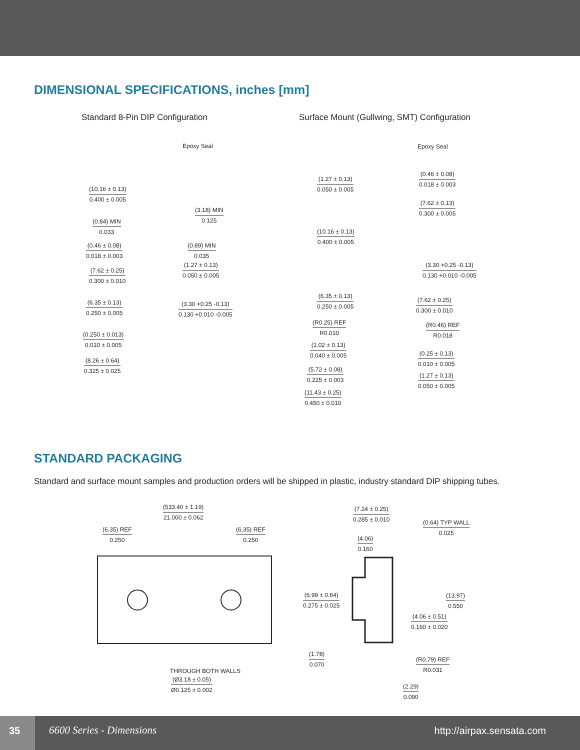DIMENSIONAL SPECIFICATIONS, inches [mm]
Standard 8-Pin DIP Configuration
Surface Mount (Gullwing, SMT) Configuration
Epoxy Seal
(10.16 ± 0.13)
0.400 ± 0.005
(3.18) MIN
0.125
(0.84) MIN
0.033
(0.46 ± 0.08)
0.018 ± 0.003
(0.89) MIN
0.035
(1.27 ± 0.13)
0.050 ± 0.005
(7.62 ± 0.25)
0.300 ± 0.010
(6.35 ± 0.13)
0.250 ± 0.005
(3.30 +0.25 -0.13)
0.130 +0.010 -0.005
(0.250 ± 0.013)
0.010 ± 0.005
(8.26 ± 0.64)
0.325 ± 0.025
Epoxy Seal
(1.27 ± 0.13)
0.050 ± 0.005
(0.46 ± 0.08)
0.018 ± 0.003
(7.62 ± 0.13)
0.300 ± 0.005
(10.16 ± 0.13)
0.400 ± 0.005
(3.30 +0.25 -0.13)
0.130 +0.010 -0.005
(6.35 ± 0.13)
0.250 ± 0.005
(7.62 ± 0.25)
0.300 ± 0.010
(R0.25) REF
R0.010
(R0.46) REF
R0.018
(1.02 ± 0.13)
0.040 ± 0.005
(0.25 ± 0.13)
0.010 ± 0.005
(5.72 ± 0.08)
0.225 ± 0.003
(1.27 ± 0.13)
0.050 ± 0.005
(11.43 ± 0.25)
0.450 ± 0.010
STANDARD PACKAGING
Standard and surface mount samples and production orders will be shipped in plastic, industry standard DIP shipping tubes.
(533.40 ± 1.19)
21.000 ± 0.062
(6.35) REF
0.250
(6.35) REF
0.250
THROUGH BOTH WALLS
(Ø3.18 ± 0.05)
Ø0.125 ± 0.002
(7.24 ± 0.25)
0.285 ± 0.010
(0.64) TYP WALL
0.025
(4.06)
0.160
(6.99 ± 0.64)
0.275 ± 0.025
(13.97)
0.550
(4.06 ± 0.51)
0.160 ± 0.020
(1.78)
0.070
(R0.79) REF
R0.031
(2.29)
0.090
35
6600 Series - Dimensions http://airpax.sensata.com